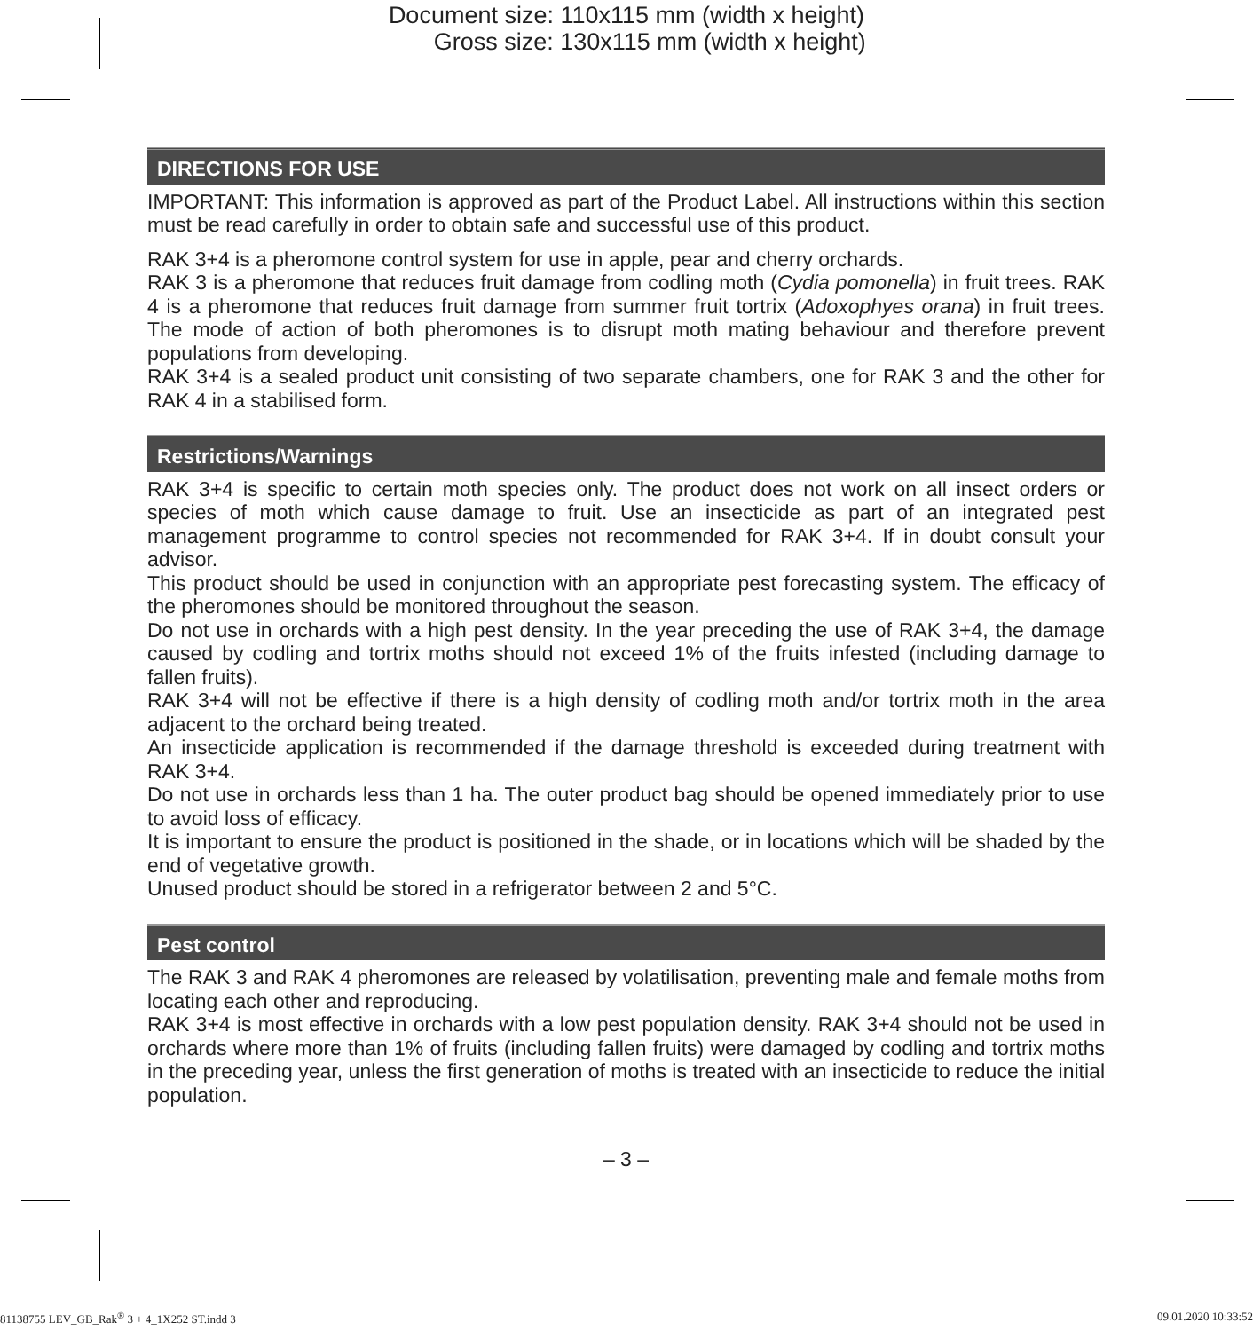Document size: 110x115 mm (width x height)
Gross size: 130x115 mm (width x height)
DIRECTIONS FOR USE
IMPORTANT: This information is approved as part of the Product Label. All instructions within this section must be read carefully in order to obtain safe and successful use of this product.
RAK 3+4 is a pheromone control system for use in apple, pear and cherry orchards.
RAK 3 is a pheromone that reduces fruit damage from codling moth (Cydia pomonella) in fruit trees. RAK 4 is a pheromone that reduces fruit damage from summer fruit tortrix (Adoxophyes orana) in fruit trees. The mode of action of both pheromones is to disrupt moth mating behaviour and therefore prevent populations from developing.
RAK 3+4 is a sealed product unit consisting of two separate chambers, one for RAK 3 and the other for RAK 4 in a stabilised form.
Restrictions/Warnings
RAK 3+4 is specific to certain moth species only. The product does not work on all insect orders or species of moth which cause damage to fruit. Use an insecticide as part of an integrated pest management programme to control species not recommended for RAK 3+4. If in doubt consult your advisor.
This product should be used in conjunction with an appropriate pest forecasting system. The efficacy of the pheromones should be monitored throughout the season.
Do not use in orchards with a high pest density. In the year preceding the use of RAK 3+4, the damage caused by codling and tortrix moths should not exceed 1% of the fruits infested (including damage to fallen fruits).
RAK 3+4 will not be effective if there is a high density of codling moth and/or tortrix moth in the area adjacent to the orchard being treated.
An insecticide application is recommended if the damage threshold is exceeded during treatment with RAK 3+4.
Do not use in orchards less than 1 ha. The outer product bag should be opened immediately prior to use to avoid loss of efficacy.
It is important to ensure the product is positioned in the shade, or in locations which will be shaded by the end of vegetative growth.
Unused product should be stored in a refrigerator between 2 and 5°C.
Pest control
The RAK 3 and RAK 4 pheromones are released by volatilisation, preventing male and female moths from locating each other and reproducing.
RAK 3+4 is most effective in orchards with a low pest population density. RAK 3+4 should not be used in orchards where more than 1% of fruits (including fallen fruits) were damaged by codling and tortrix moths in the preceding year, unless the first generation of moths is treated with an insecticide to reduce the initial population.
– 3 –
81138755 LEV_GB_Rak<sup>®</sup> 3 + 4_1X252 ST.indd 3 09.01.2020 10:33:52